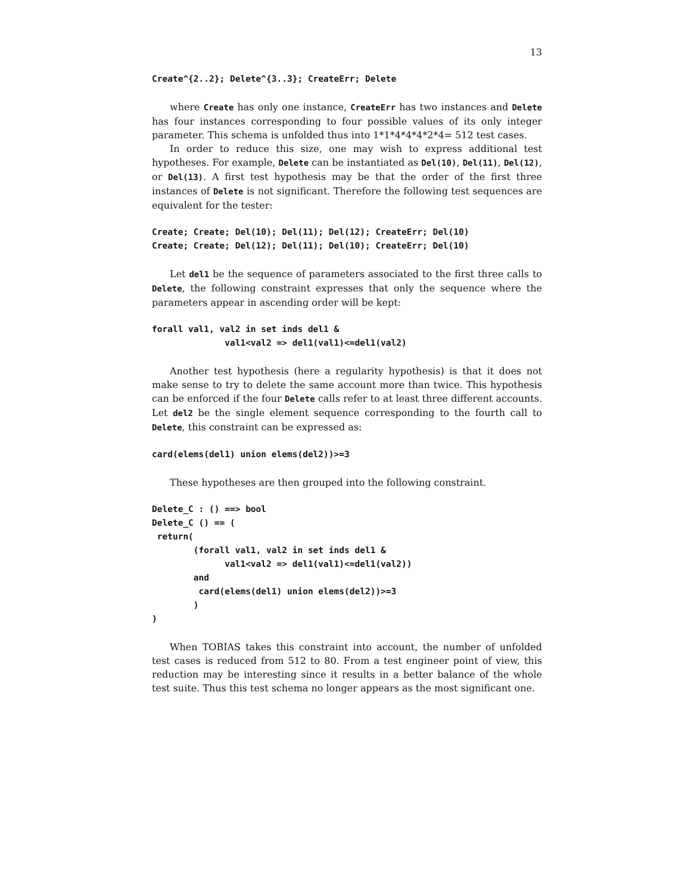13
Create^{2..2}; Delete^{3..3}; CreateErr; Delete
where Create has only one instance, CreateErr has two instances and Delete has four instances corresponding to four possible values of its only integer parameter. This schema is unfolded thus into 1*1*4*4*4*2*4= 512 test cases.
In order to reduce this size, one may wish to express additional test hypotheses. For example, Delete can be instantiated as Del(10), Del(11), Del(12), or Del(13). A first test hypothesis may be that the order of the first three instances of Delete is not significant. Therefore the following test sequences are equivalent for the tester:
Create; Create; Del(10); Del(11); Del(12); CreateErr; Del(10)
Create; Create; Del(12); Del(11); Del(10); CreateErr; Del(10)
Let del1 be the sequence of parameters associated to the first three calls to Delete, the following constraint expresses that only the sequence where the parameters appear in ascending order will be kept:
forall val1, val2 in set inds del1 &
              val1<val2 => del1(val1)<=del1(val2)
Another test hypothesis (here a regularity hypothesis) is that it does not make sense to try to delete the same account more than twice. This hypothesis can be enforced if the four Delete calls refer to at least three different accounts. Let del2 be the single element sequence corresponding to the fourth call to Delete, this constraint can be expressed as:
card(elems(del1) union elems(del2))>=3
These hypotheses are then grouped into the following constraint.
Delete_C : () ==> bool
Delete_C () == (
 return(
        (forall val1, val2 in set inds del1 &
              val1<val2 => del1(val1)<=del1(val2))
        and
         card(elems(del1) union elems(del2))>=3
        )
)
When TOBIAS takes this constraint into account, the number of unfolded test cases is reduced from 512 to 80. From a test engineer point of view, this reduction may be interesting since it results in a better balance of the whole test suite. Thus this test schema no longer appears as the most significant one.